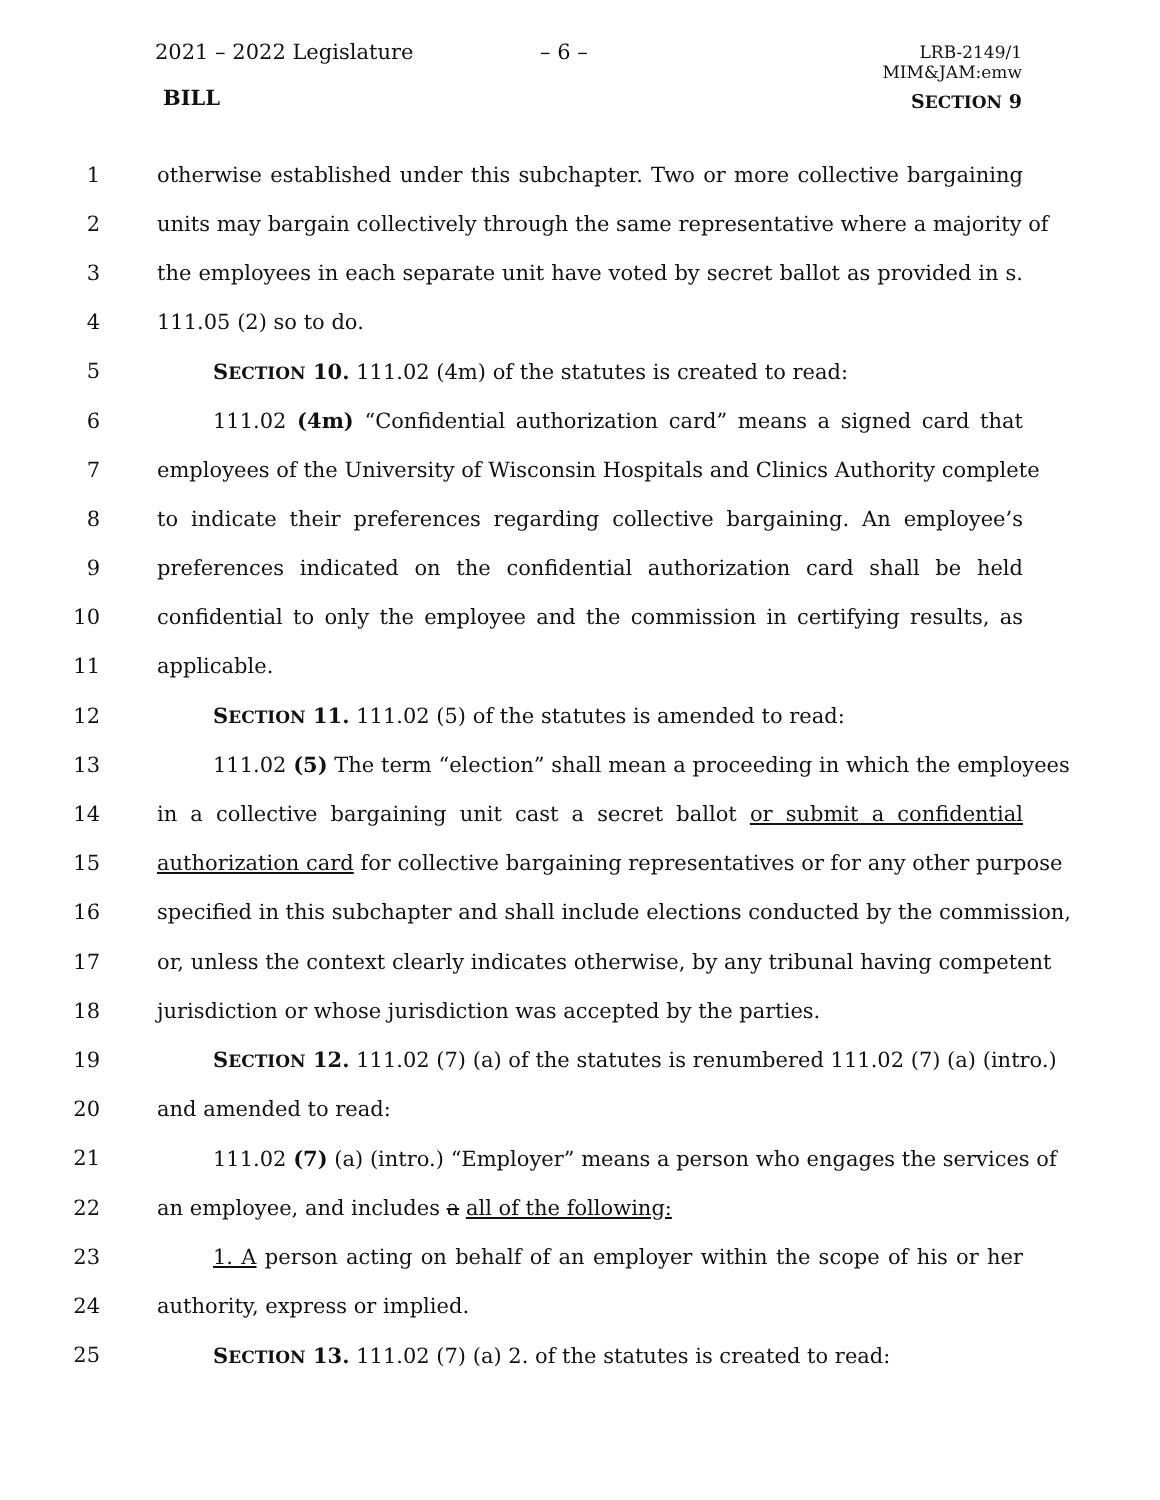2021 – 2022 Legislature – 6 –
LRB-2149/1
MIM&JAM:emw
BILL SECTION 9
1 otherwise established under this subchapter. Two or more collective bargaining
2 units may bargain collectively through the same representative where a majority of
3 the employees in each separate unit have voted by secret ballot as provided in s.
4 111.05 (2) so to do.
5 SECTION 10. 111.02 (4m) of the statutes is created to read:
6 111.02 (4m) “Confidential authorization card” means a signed card that
7 employees of the University of Wisconsin Hospitals and Clinics Authority complete
8 to indicate their preferences regarding collective bargaining. An employee’s
9 preferences indicated on the confidential authorization card shall be held
10 confidential to only the employee and the commission in certifying results, as
11 applicable.
12 SECTION 11. 111.02 (5) of the statutes is amended to read:
13 111.02 (5) The term “election” shall mean a proceeding in which the employees
14 in a collective bargaining unit cast a secret ballot or submit a confidential
15 authorization card for collective bargaining representatives or for any other purpose
16 specified in this subchapter and shall include elections conducted by the commission,
17 or, unless the context clearly indicates otherwise, by any tribunal having competent
18 jurisdiction or whose jurisdiction was accepted by the parties.
19 SECTION 12. 111.02 (7) (a) of the statutes is renumbered 111.02 (7) (a) (intro.)
20 and amended to read:
21 111.02 (7) (a) (intro.) “Employer” means a person who engages the services of
22 an employee, and includes a all of the following:
23 1. A person acting on behalf of an employer within the scope of his or her
24 authority, express or implied.
25 SECTION 13. 111.02 (7) (a) 2. of the statutes is created to read: